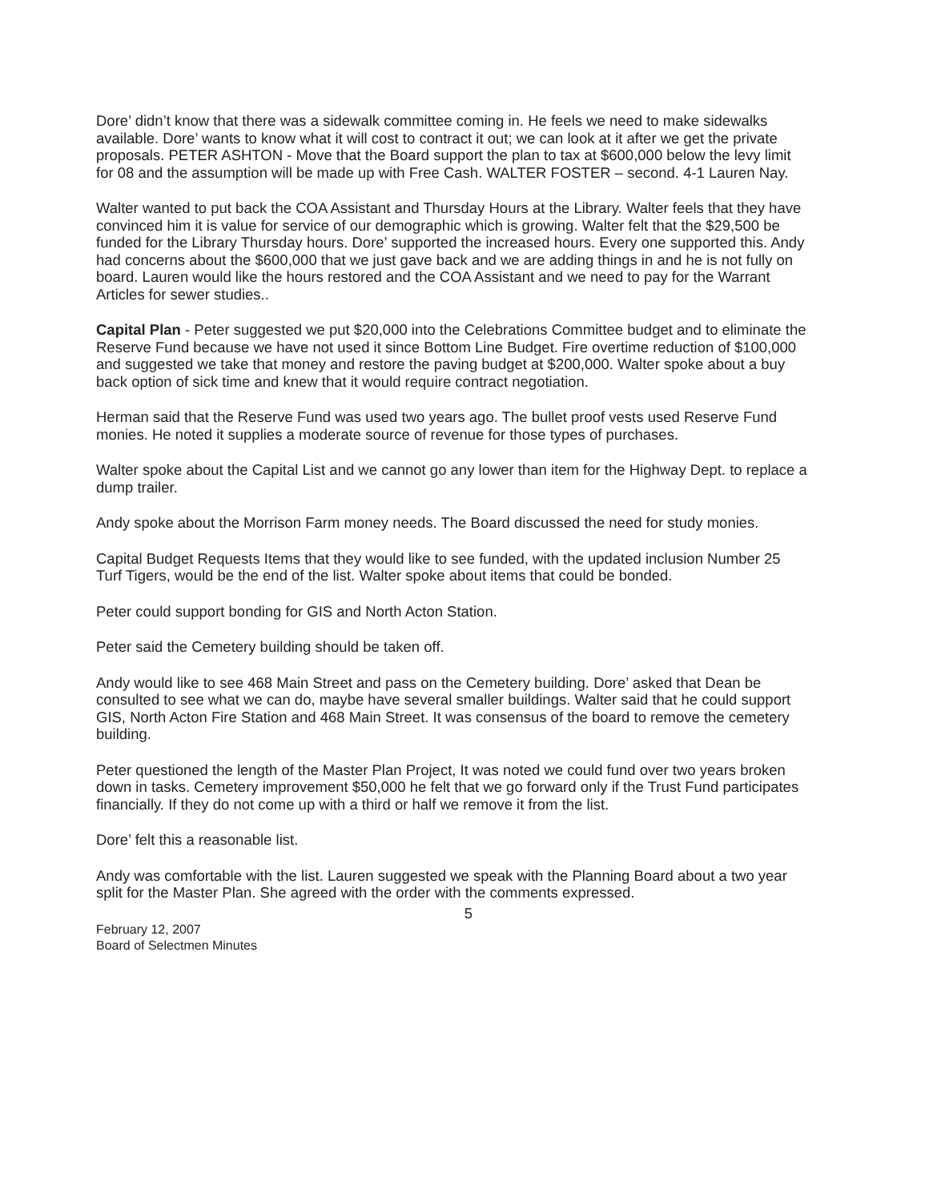Dore’ didn’t know that there was a sidewalk committee coming in. He feels we need to make sidewalks available. Dore’ wants to know what it will cost to contract it out; we can look at it after we get the private proposals. PETER ASHTON - Move that the Board support the plan to tax at $600,000 below the levy limit for 08 and the assumption will be made up with Free Cash. WALTER FOSTER – second. 4-1 Lauren Nay.
Walter wanted to put back the COA Assistant and Thursday Hours at the Library. Walter feels that they have convinced him it is value for service of our demographic which is growing. Walter felt that the $29,500 be funded for the Library Thursday hours. Dore’ supported the increased hours. Every one supported this. Andy had concerns about the $600,000 that we just gave back and we are adding things in and he is not fully on board. Lauren would like the hours restored and the COA Assistant and we need to pay for the Warrant Articles for sewer studies..
Capital Plan - Peter suggested we put $20,000 into the Celebrations Committee budget and to eliminate the Reserve Fund because we have not used it since Bottom Line Budget. Fire overtime reduction of $100,000 and suggested we take that money and restore the paving budget at $200,000. Walter spoke about a buy back option of sick time and knew that it would require contract negotiation.
Herman said that the Reserve Fund was used two years ago. The bullet proof vests used Reserve Fund monies. He noted it supplies a moderate source of revenue for those types of purchases.
Walter spoke about the Capital List and we cannot go any lower than item for the Highway Dept. to replace a dump trailer.
Andy spoke about the Morrison Farm money needs. The Board discussed the need for study monies.
Capital Budget Requests Items that they would like to see funded, with the updated inclusion Number 25 Turf Tigers, would be the end of the list. Walter spoke about items that could be bonded.
Peter could support bonding for GIS and North Acton Station.
Peter said the Cemetery building should be taken off.
Andy would like to see 468 Main Street and pass on the Cemetery building. Dore’ asked that Dean be consulted to see what we can do, maybe have several smaller buildings. Walter said that he could support GIS, North Acton Fire Station and 468 Main Street. It was consensus of the board to remove the cemetery building.
Peter questioned the length of the Master Plan Project, It was noted we could fund over two years broken down in tasks. Cemetery improvement $50,000 he felt that we go forward only if the Trust Fund participates financially. If they do not come up with a third or half we remove it from the list.
Dore’ felt this a reasonable list.
Andy was comfortable with the list. Lauren suggested we speak with the Planning Board about a two year split for the Master Plan. She agreed with the order with the comments expressed.
5
February 12, 2007
Board of Selectmen Minutes